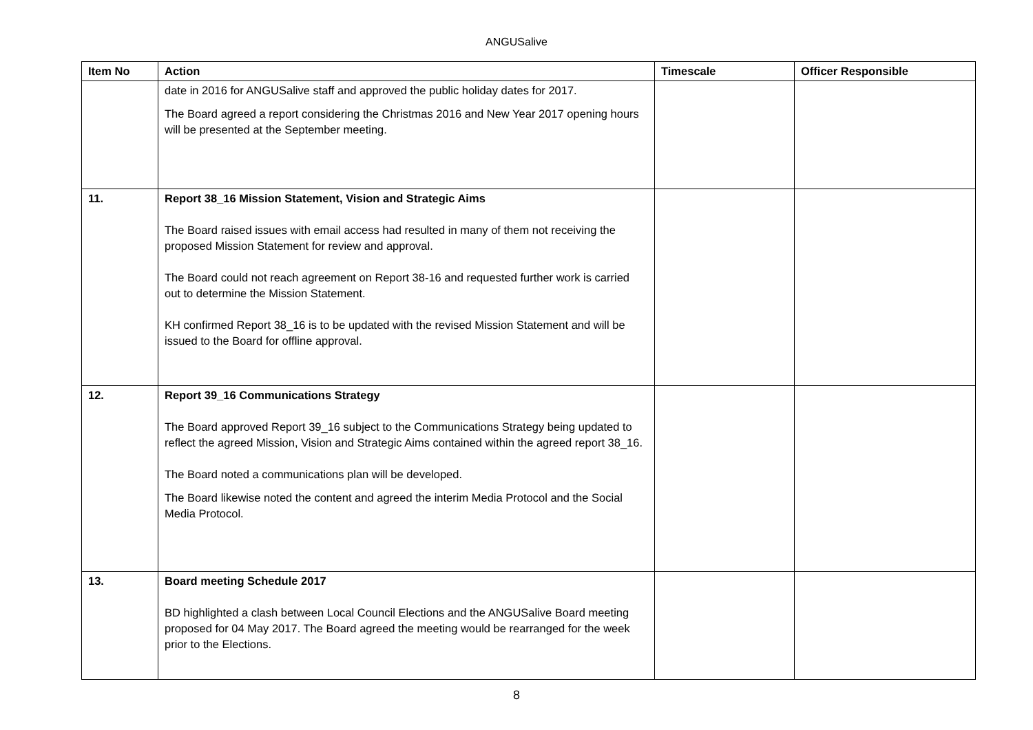ANGUSalive
| Item No | Action | Timescale | Officer Responsible |
| --- | --- | --- | --- |
| | date in 2016 for ANGUSalive staff and approved the public holiday dates for 2017. The Board agreed a report considering the Christmas 2016 and New Year 2017 opening hours will be presented at the September meeting. | | |
| 11. | Report 38_16 Mission Statement, Vision and Strategic Aims The Board raised issues with email access had resulted in many of them not receiving the proposed Mission Statement for review and approval. The Board could not reach agreement on Report 38-16 and requested further work is carried out to determine the Mission Statement. KH confirmed Report 38_16 is to be updated with the revised Mission Statement and will be issued to the Board for offline approval. | | |
| 12. | Report 39_16 Communications Strategy The Board approved Report 39_16 subject to the Communications Strategy being updated to reflect the agreed Mission, Vision and Strategic Aims contained within the agreed report 38_16. The Board noted a communications plan will be developed. The Board likewise noted the content and agreed the interim Media Protocol and the Social Media Protocol. | | |
| 13. | Board meeting Schedule 2017 BD highlighted a clash between Local Council Elections and the ANGUSalive Board meeting proposed for 04 May 2017. The Board agreed the meeting would be rearranged for the week prior to the Elections. | | |
8